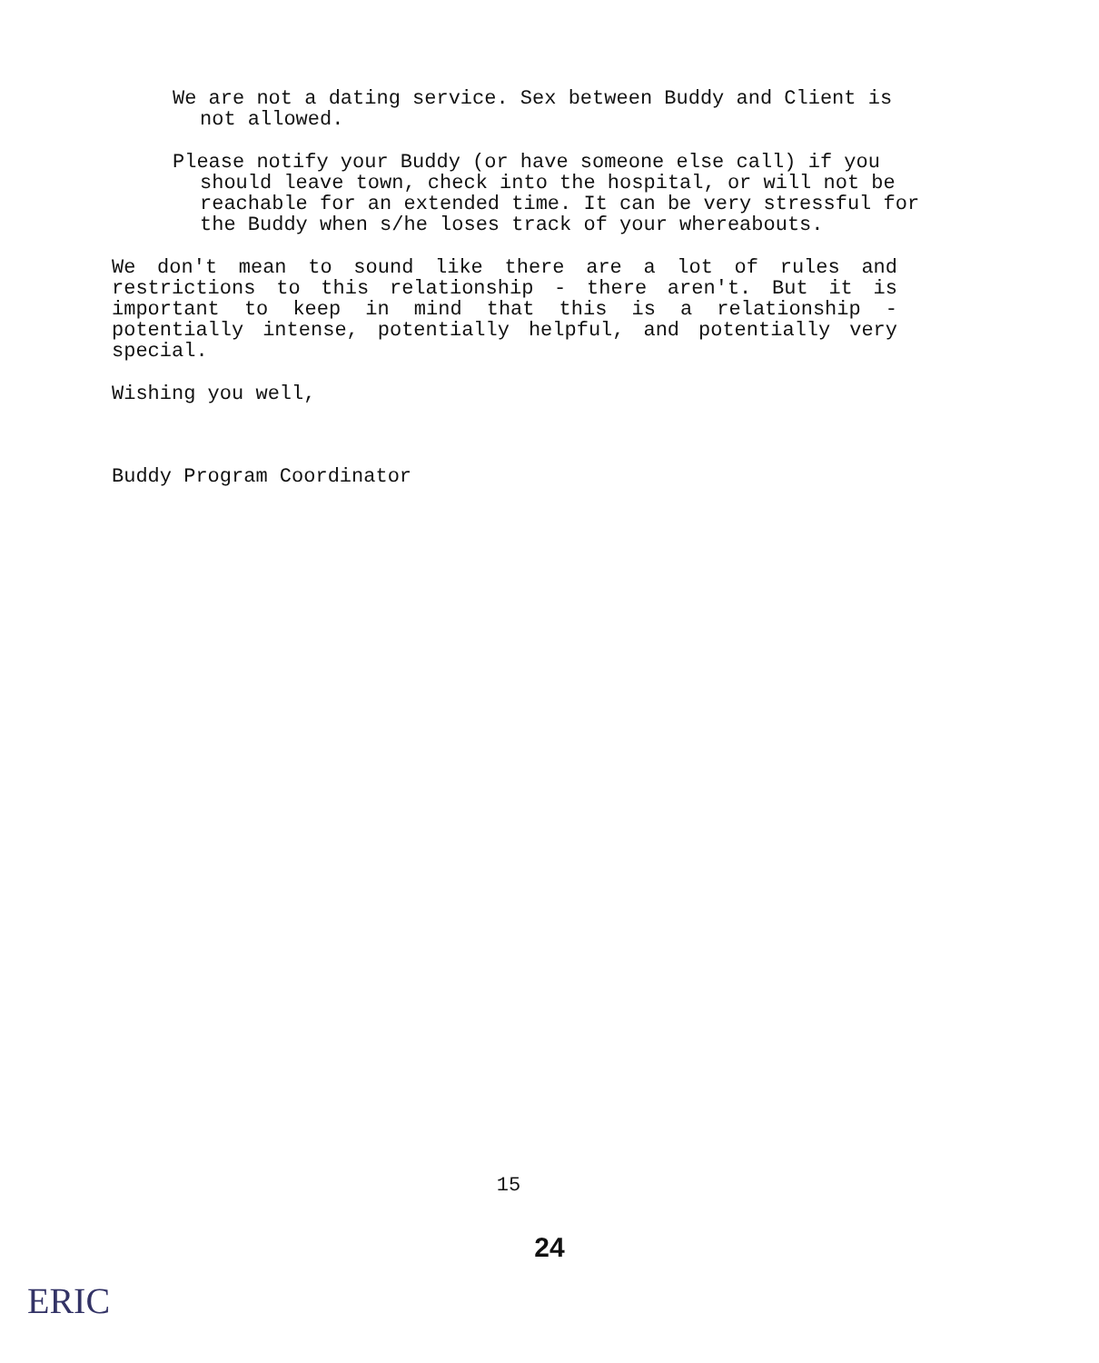We are not a dating service. Sex between Buddy and Client is not allowed.
Please notify your Buddy (or have someone else call) if you should leave town, check into the hospital, or will not be reachable for an extended time. It can be very stressful for the Buddy when s/he loses track of your whereabouts.
We don't mean to sound like there are a lot of rules and restrictions to this relationship - there aren't. But it is important to keep in mind that this is a relationship - potentially intense, potentially helpful, and potentially very special.
Wishing you well,
Buddy Program Coordinator
15
24
ERIC